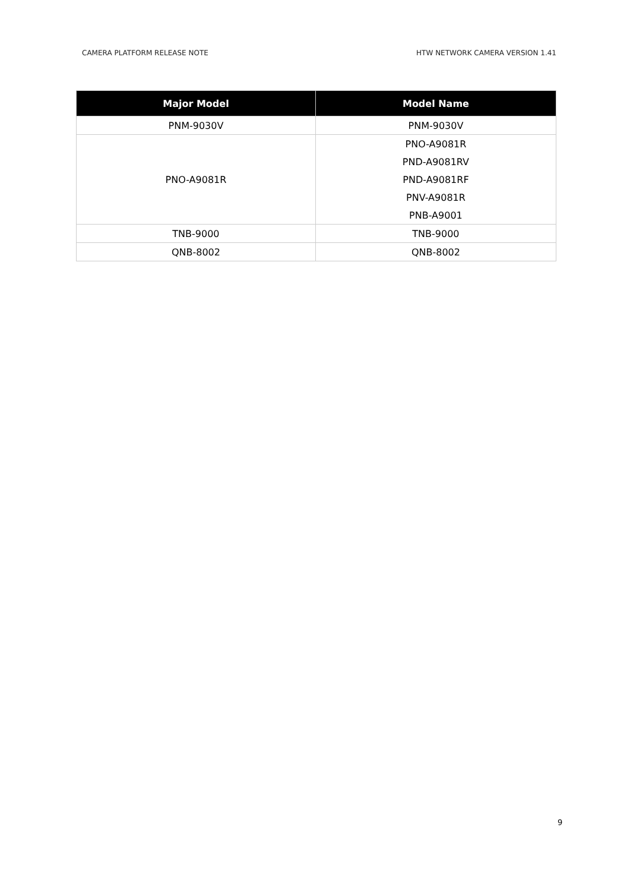CAMERA PLATFORM RELEASE NOTE HTW NETWORK CAMERA VERSION 1.41
| Major Model | Model Name |
| --- | --- |
| PNM-9030V | PNM-9030V |
| PNO-A9081R | PNO-A9081R |
| | PND-A9081RV |
| | PND-A9081RF |
| | PNV-A9081R |
| | PNB-A9001 |
| TNB-9000 | TNB-9000 |
| QNB-8002 | QNB-8002 |
9